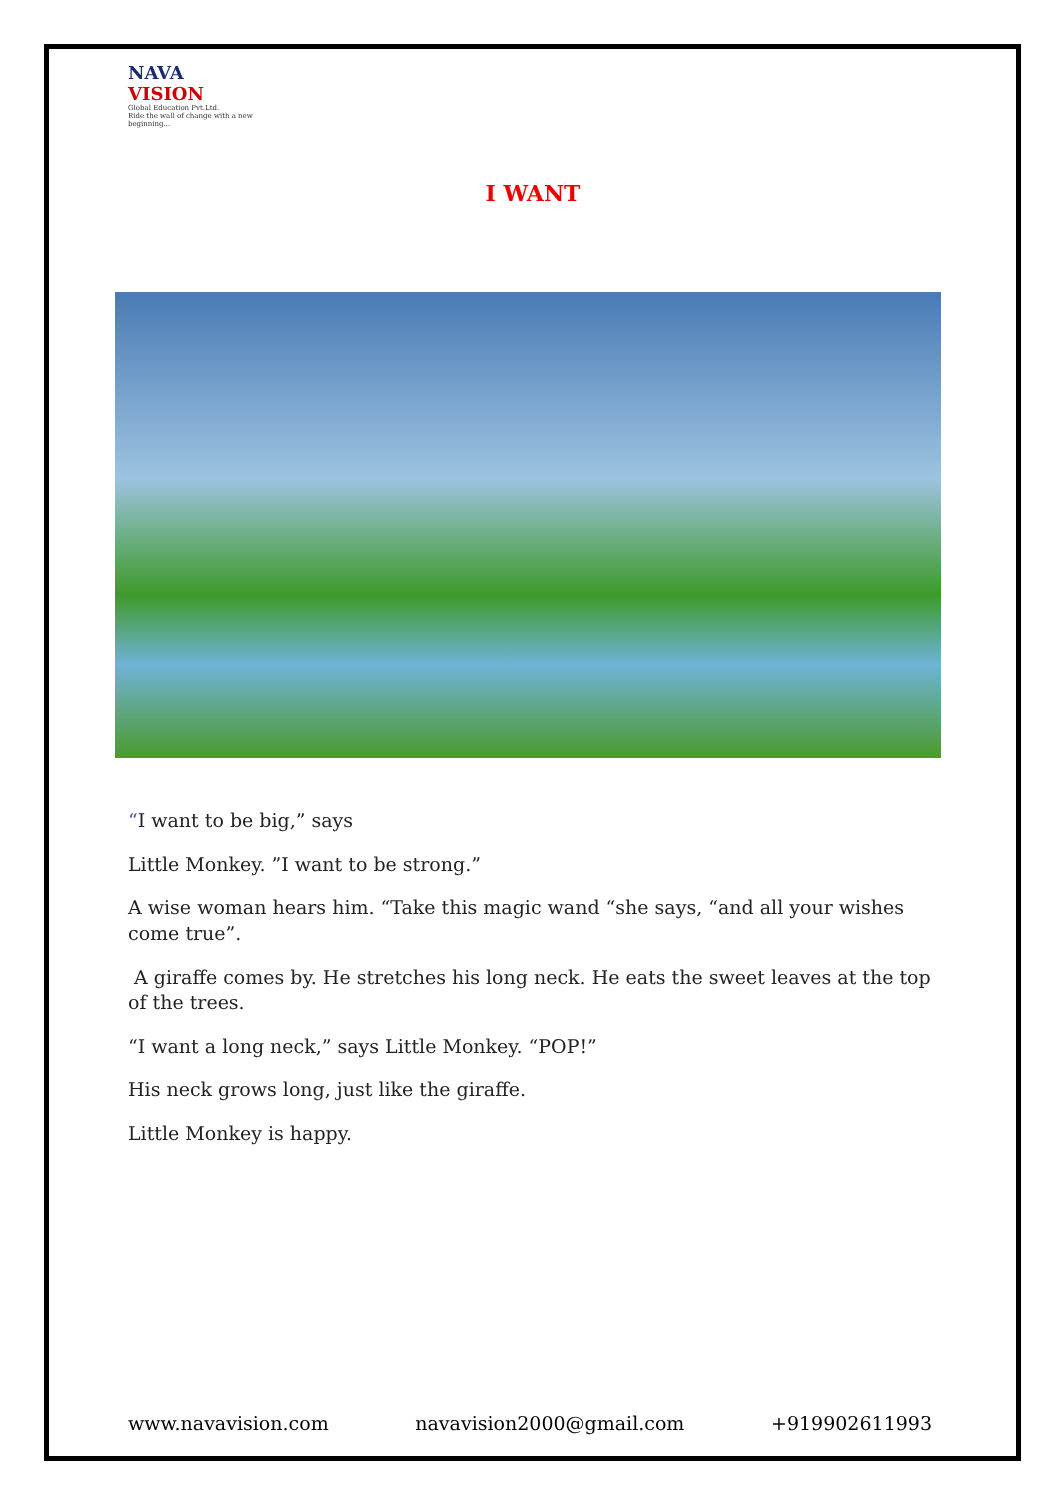NAVA
VISION
Global Education Pvt.Ltd.
Ride the wall of change with a new beginning...
I WANT
“I want to be big,” says
Little Monkey. ”I want to be strong.”
A wise woman hears him. “Take this magic wand “she says, “and all your wishes come true”.
A giraffe comes by. He stretches his long neck. He eats the sweet leaves at the top of the trees.
“I want a long neck,” says Little Monkey. “POP!”
His neck grows long, just like the giraffe.
Little Monkey is happy.
www.navavision.com navavision2000@gmail.com +919902611993